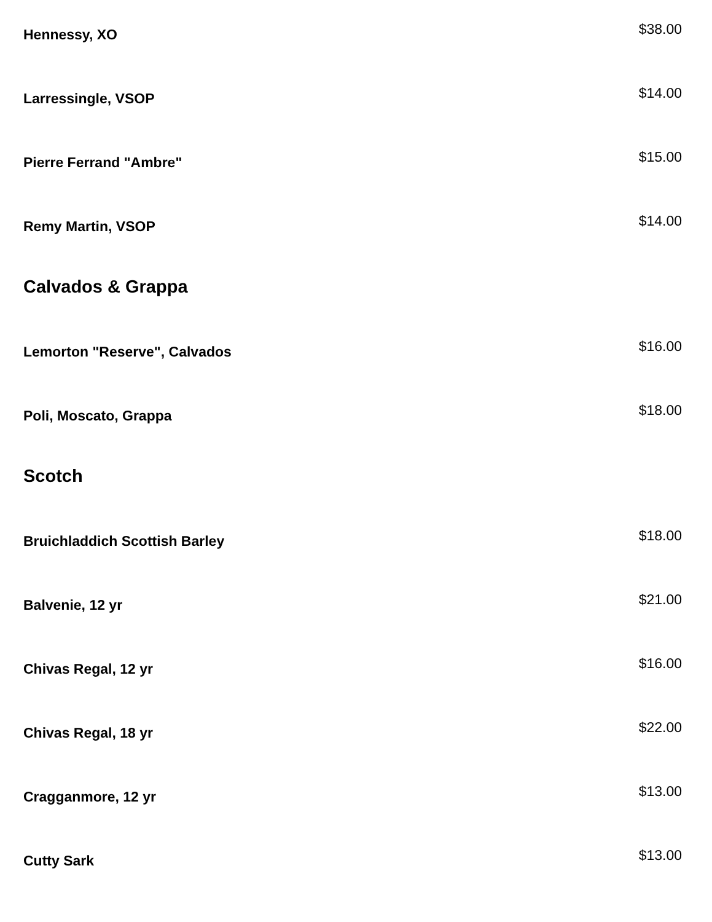Hennessy, XO $38.00
Larressingle, VSOP $14.00
Pierre Ferrand "Ambre" $15.00
Remy Martin, VSOP $14.00
Calvados & Grappa
Lemorton "Reserve", Calvados $16.00
Poli, Moscato, Grappa $18.00
Scotch
Bruichladdich Scottish Barley $18.00
Balvenie, 12 yr $21.00
Chivas Regal, 12 yr $16.00
Chivas Regal, 18 yr $22.00
Cragganmore, 12 yr $13.00
Cutty Sark $13.00